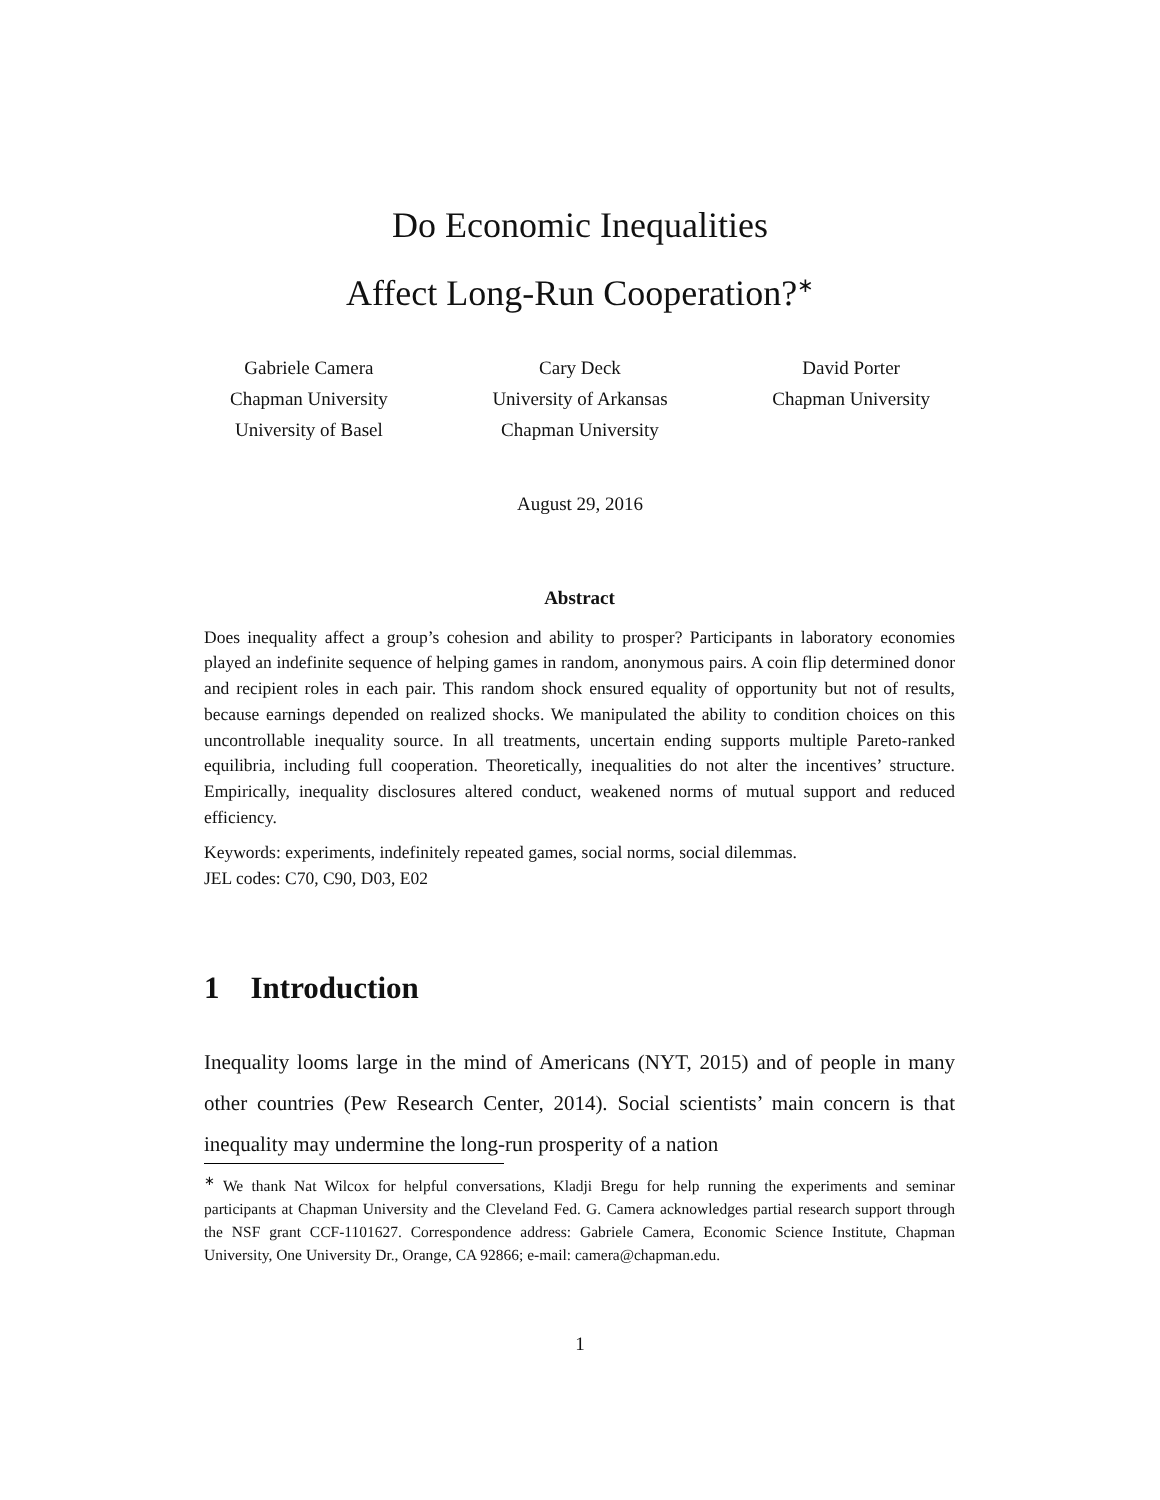Do Economic Inequalities
Affect Long-Run Cooperation?<sup>∗</sup>
Gabriele Camera
Chapman University
University of Basel
Cary Deck
University of Arkansas
Chapman University
David Porter
Chapman University
August 29, 2016
Abstract
Does inequality affect a group’s cohesion and ability to prosper? Participants in laboratory economies played an indefinite sequence of helping games in random, anonymous pairs. A coin flip determined donor and recipient roles in each pair. This random shock ensured equality of opportunity but not of results, because earnings depended on realized shocks. We manipulated the ability to condition choices on this uncontrollable inequality source. In all treatments, uncertain ending supports multiple Pareto-ranked equilibria, including full cooperation. Theoretically, inequalities do not alter the incentives’ structure. Empirically, inequality disclosures altered conduct, weakened norms of mutual support and reduced efficiency.
Keywords: experiments, indefinitely repeated games, social norms, social dilemmas.
JEL codes: C70, C90, D03, E02
1 Introduction
Inequality looms large in the mind of Americans (NYT, 2015) and of people in many other countries (Pew Research Center, 2014). Social scientists’ main concern is that inequality may undermine the long-run prosperity of a nation
<sup>∗</sup> We thank Nat Wilcox for helpful conversations, Kladji Bregu for help running the experiments and seminar participants at Chapman University and the Cleveland Fed. G. Camera acknowledges partial research support through the NSF grant CCF-1101627. Correspondence address: Gabriele Camera, Economic Science Institute, Chapman University, One University Dr., Orange, CA 92866; e-mail: camera@chapman.edu.
1